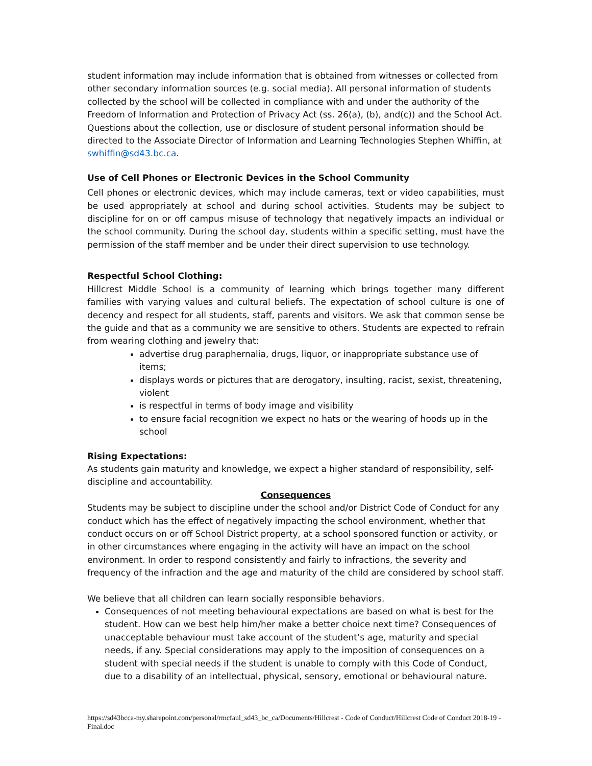student information may include information that is obtained from witnesses or collected from other secondary information sources (e.g. social media). All personal information of students collected by the school will be collected in compliance with and under the authority of the Freedom of Information and Protection of Privacy Act (ss. 26(a), (b), and(c)) and the School Act. Questions about the collection, use or disclosure of student personal information should be directed to the Associate Director of Information and Learning Technologies Stephen Whiffin, at swhiffin@sd43.bc.ca.
Use of Cell Phones or Electronic Devices in the School Community
Cell phones or electronic devices, which may include cameras, text or video capabilities, must be used appropriately at school and during school activities. Students may be subject to discipline for on or off campus misuse of technology that negatively impacts an individual or the school community. During the school day, students within a specific setting, must have the permission of the staff member and be under their direct supervision to use technology.
Respectful School Clothing:
Hillcrest Middle School is a community of learning which brings together many different families with varying values and cultural beliefs. The expectation of school culture is one of decency and respect for all students, staff, parents and visitors. We ask that common sense be the guide and that as a community we are sensitive to others. Students are expected to refrain from wearing clothing and jewelry that:
advertise drug paraphernalia, drugs, liquor, or inappropriate substance use of items;
displays words or pictures that are derogatory, insulting, racist, sexist, threatening, violent
is respectful in terms of body image and visibility
to ensure facial recognition we expect no hats or the wearing of hoods up in the school
Rising Expectations:
As students gain maturity and knowledge, we expect a higher standard of responsibility, self-discipline and accountability.
Consequences
Students may be subject to discipline under the school and/or District Code of Conduct for any conduct which has the effect of negatively impacting the school environment, whether that conduct occurs on or off School District property, at a school sponsored function or activity, or in other circumstances where engaging in the activity will have an impact on the school environment. In order to respond consistently and fairly to infractions, the severity and frequency of the infraction and the age and maturity of the child are considered by school staff.
We believe that all children can learn socially responsible behaviors.
Consequences of not meeting behavioural expectations are based on what is best for the student. How can we best help him/her make a better choice next time? Consequences of unacceptable behaviour must take account of the student’s age, maturity and special needs, if any. Special considerations may apply to the imposition of consequences on a student with special needs if the student is unable to comply with this Code of Conduct, due to a disability of an intellectual, physical, sensory, emotional or behavioural nature.
https://sd43bcca-my.sharepoint.com/personal/rmcfaul_sd43_bc_ca/Documents/Hillcrest - Code of Conduct/Hillcrest Code of Conduct 2018-19 - Final.doc